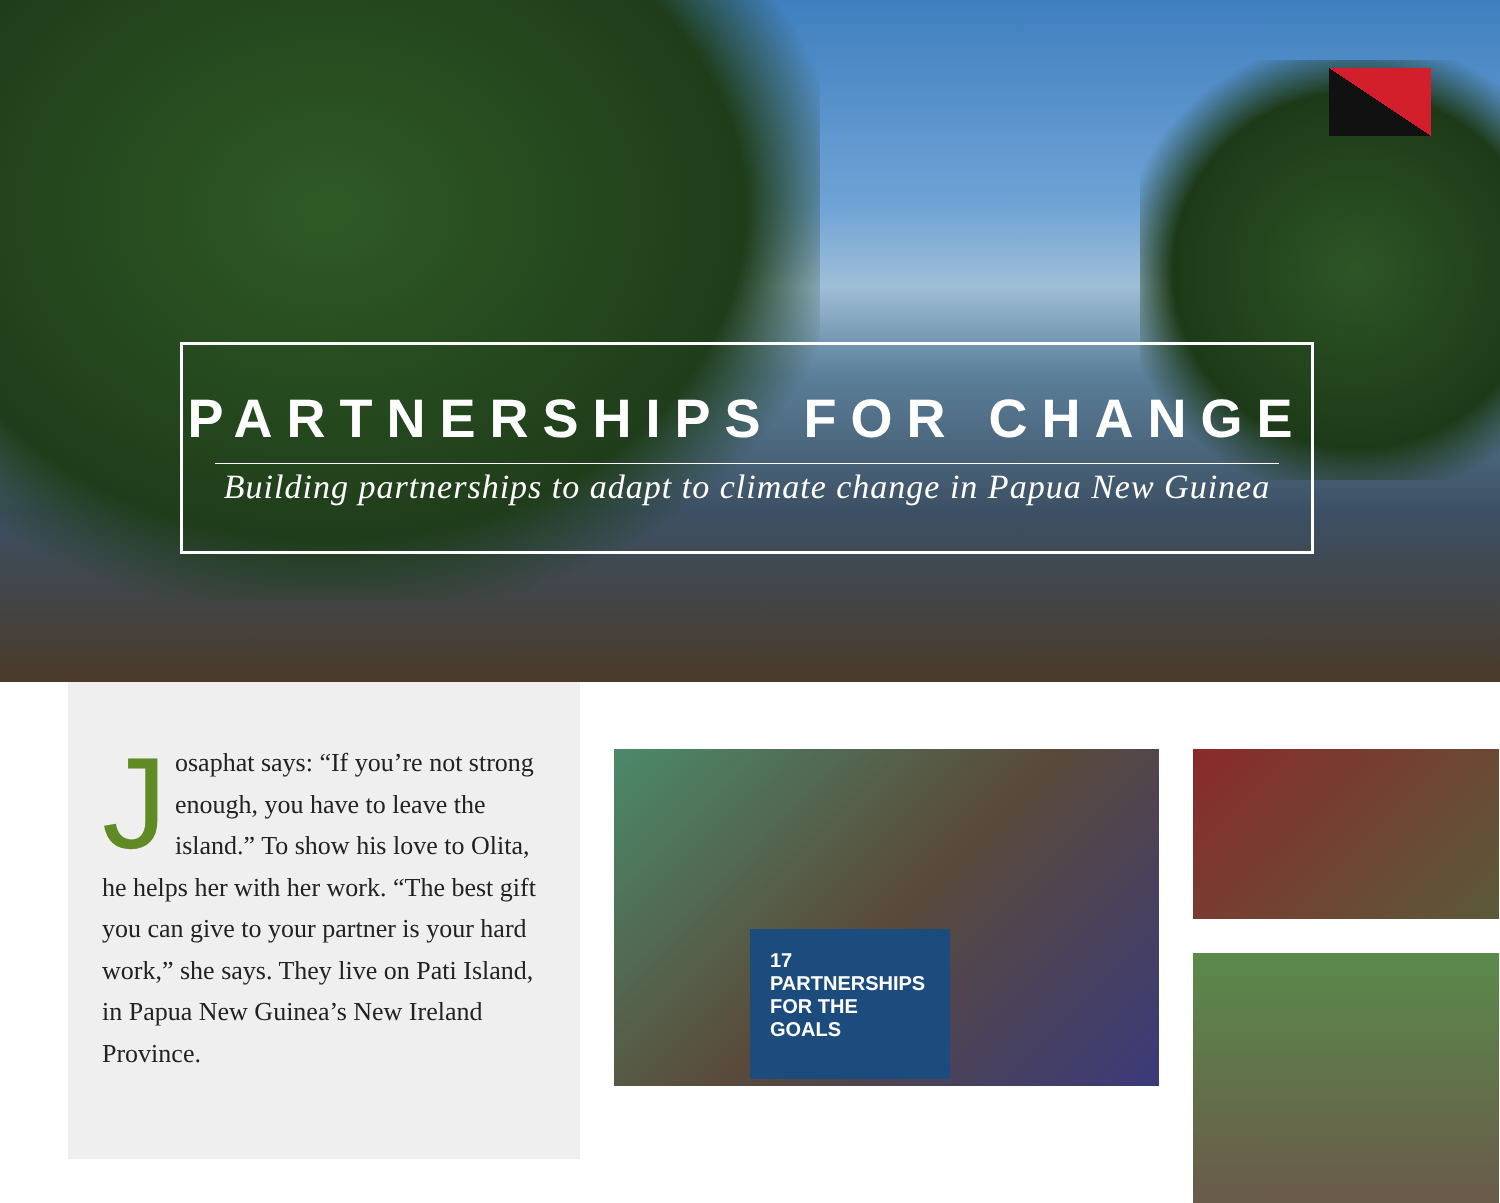PARTNERSHIPS FOR CHANGE
Building partnerships to adapt to climate change in Papua New Guinea
Josaphat says: “If you’re not strong enough, you have to leave the island.” To show his love to Olita, he helps her with her work. “The best gift you can give to your partner is your hard work,” she says. They live on Pati Island, in Papua New Guinea’s New Ireland Province.
17 PARTNERSHIPS FOR THE GOALS